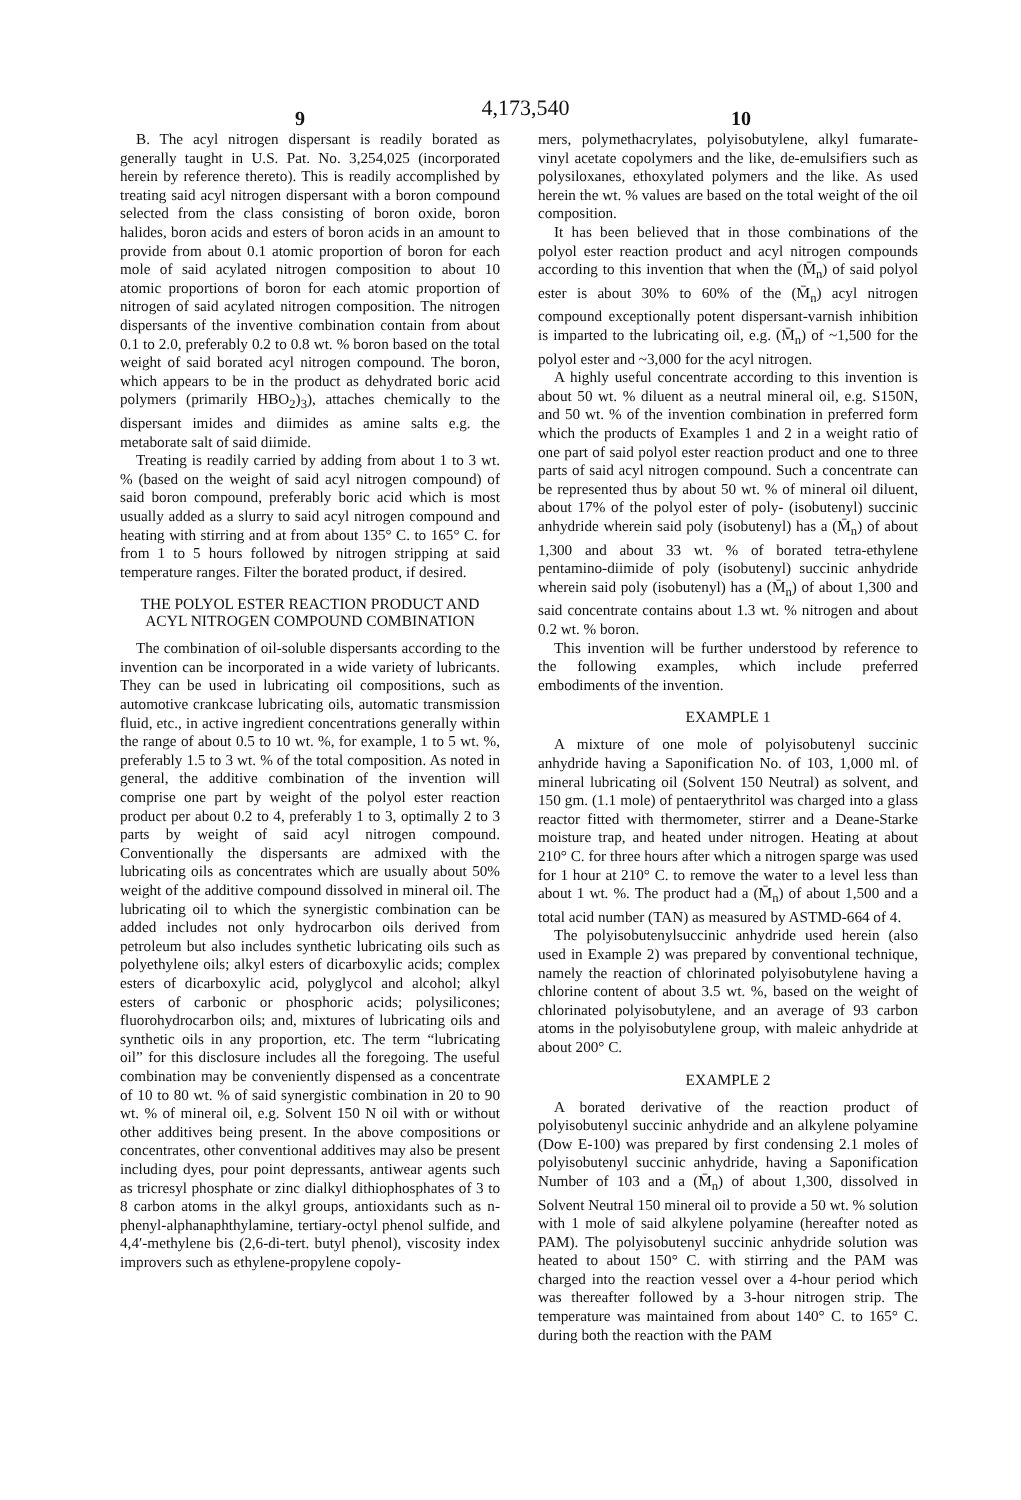4,173,540
9 10
B. The acyl nitrogen dispersant is readily borated as generally taught in U.S. Pat. No. 3,254,025 (incorporated herein by reference thereto). This is readily accomplished by treating said acyl nitrogen dispersant with a boron compound selected from the class consisting of boron oxide, boron halides, boron acids and esters of boron acids in an amount to provide from about 0.1 atomic proportion of boron for each mole of said acylated nitrogen composition to about 10 atomic proportions of boron for each atomic proportion of nitrogen of said acylated nitrogen composition. The nitrogen dispersants of the inventive combination contain from about 0.1 to 2.0, preferably 0.2 to 0.8 wt. % boron based on the total weight of said borated acyl nitrogen compound. The boron, which appears to be in the product as dehydrated boric acid polymers (primarily HBO<sub>2</sub>)<sub>3</sub>), attaches chemically to the dispersant imides and diimides as amine salts e.g. the metaborate salt of said diimide.
Treating is readily carried by adding from about 1 to 3 wt. % (based on the weight of said acyl nitrogen compound) of said boron compound, preferably boric acid which is most usually added as a slurry to said acyl nitrogen compound and heating with stirring and at from about 135° C. to 165° C. for from 1 to 5 hours followed by nitrogen stripping at said temperature ranges. Filter the borated product, if desired.
THE POLYOL ESTER REACTION PRODUCT AND ACYL NITROGEN COMPOUND COMBINATION
The combination of oil-soluble dispersants according to the invention can be incorporated in a wide variety of lubricants. They can be used in lubricating oil compositions, such as automotive crankcase lubricating oils, automatic transmission fluid, etc., in active ingredient concentrations generally within the range of about 0.5 to 10 wt. %, for example, 1 to 5 wt. %, preferably 1.5 to 3 wt. % of the total composition. As noted in general, the additive combination of the invention will comprise one part by weight of the polyol ester reaction product per about 0.2 to 4, preferably 1 to 3, optimally 2 to 3 parts by weight of said acyl nitrogen compound. Conventionally the dispersants are admixed with the lubricating oils as concentrates which are usually about 50% weight of the additive compound dissolved in mineral oil. The lubricating oil to which the synergistic combination can be added includes not only hydrocarbon oils derived from petroleum but also includes synthetic lubricating oils such as polyethylene oils; alkyl esters of dicarboxylic acids; complex esters of dicarboxylic acid, polyglycol and alcohol; alkyl esters of carbonic or phosphoric acids; polysilicones; fluorohydrocarbon oils; and, mixtures of lubricating oils and synthetic oils in any proportion, etc. The term “lubricating oil” for this disclosure includes all the foregoing. The useful combination may be conveniently dispensed as a concentrate of 10 to 80 wt. % of said synergistic combination in 20 to 90 wt. % of mineral oil, e.g. Solvent 150 N oil with or without other additives being present. In the above compositions or concentrates, other conventional additives may also be present including dyes, pour point depressants, antiwear agents such as tricresyl phosphate or zinc dialkyl dithiophosphates of 3 to 8 carbon atoms in the alkyl groups, antioxidants such as n-phenyl-alphanaphthylamine, tertiary-octyl phenol sulfide, and 4,4′-methylene bis (2,6-di-tert. butyl phenol), viscosity index improvers such as ethylene-propylene copoly-
mers, polymethacrylates, polyisobutylene, alkyl fumarate-vinyl acetate copolymers and the like, de-emulsifiers such as polysiloxanes, ethoxylated polymers and the like. As used herein the wt. % values are based on the total weight of the oil composition.
It has been believed that in those combinations of the polyol ester reaction product and acyl nitrogen compounds according to this invention that when the (M̄<sub>n</sub>) of said polyol ester is about 30% to 60% of the (M̄<sub>n</sub>) acyl nitrogen compound exceptionally potent dispersant-varnish inhibition is imparted to the lubricating oil, e.g. (M̄<sub>n</sub>) of ~1,500 for the polyol ester and ~3,000 for the acyl nitrogen.
A highly useful concentrate according to this invention is about 50 wt. % diluent as a neutral mineral oil, e.g. S150N, and 50 wt. % of the invention combination in preferred form which the products of Examples 1 and 2 in a weight ratio of one part of said polyol ester reaction product and one to three parts of said acyl nitrogen compound. Such a concentrate can be represented thus by about 50 wt. % of mineral oil diluent, about 17% of the polyol ester of poly- (isobutenyl) succinic anhydride wherein said poly (isobutenyl) has a (M̄<sub>n</sub>) of about 1,300 and about 33 wt. % of borated tetra-ethylene pentamino-diimide of poly (isobutenyl) succinic anhydride wherein said poly (isobutenyl) has a (M̄<sub>n</sub>) of about 1,300 and said concentrate contains about 1.3 wt. % nitrogen and about 0.2 wt. % boron.
This invention will be further understood by reference to the following examples, which include preferred embodiments of the invention.
EXAMPLE 1
A mixture of one mole of polyisobutenyl succinic anhydride having a Saponification No. of 103, 1,000 ml. of mineral lubricating oil (Solvent 150 Neutral) as solvent, and 150 gm. (1.1 mole) of pentaerythritol was charged into a glass reactor fitted with thermometer, stirrer and a Deane-Starke moisture trap, and heated under nitrogen. Heating at about 210° C. for three hours after which a nitrogen sparge was used for 1 hour at 210° C. to remove the water to a level less than about 1 wt. %. The product had a (M̄<sub>n</sub>) of about 1,500 and a total acid number (TAN) as measured by ASTMD-664 of 4.
The polyisobutenylsuccinic anhydride used herein (also used in Example 2) was prepared by conventional technique, namely the reaction of chlorinated polyisobutylene having a chlorine content of about 3.5 wt. %, based on the weight of chlorinated polyisobutylene, and an average of 93 carbon atoms in the polyisobutylene group, with maleic anhydride at about 200° C.
EXAMPLE 2
A borated derivative of the reaction product of polyisobutenyl succinic anhydride and an alkylene polyamine (Dow E-100) was prepared by first condensing 2.1 moles of polyisobutenyl succinic anhydride, having a Saponification Number of 103 and a (M̄<sub>n</sub>) of about 1,300, dissolved in Solvent Neutral 150 mineral oil to provide a 50 wt. % solution with 1 mole of said alkylene polyamine (hereafter noted as PAM). The polyisobutenyl succinic anhydride solution was heated to about 150° C. with stirring and the PAM was charged into the reaction vessel over a 4-hour period which was thereafter followed by a 3-hour nitrogen strip. The temperature was maintained from about 140° C. to 165° C. during both the reaction with the PAM